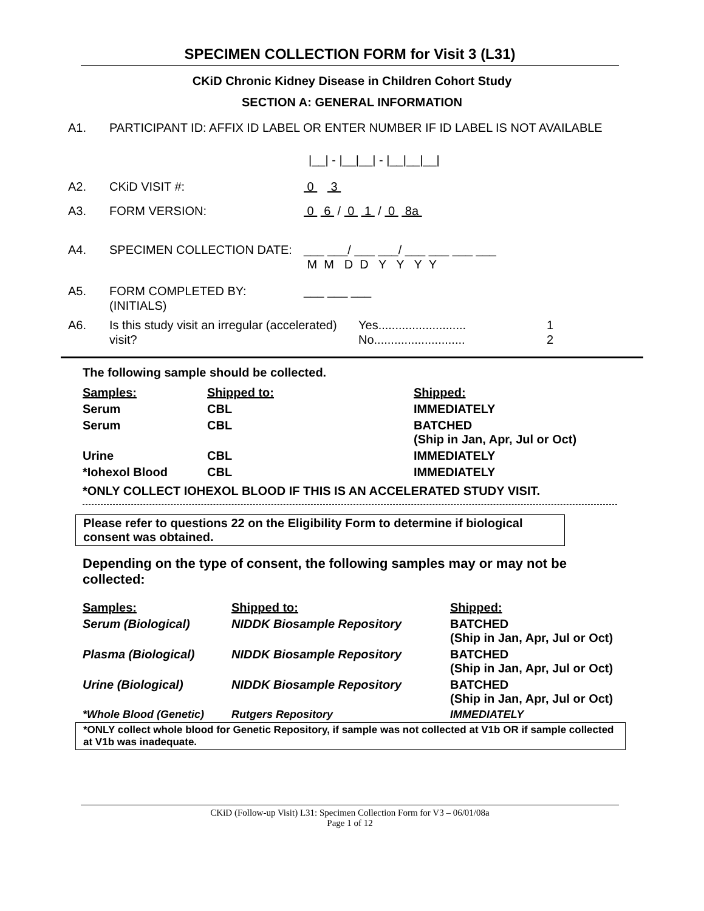SPECIMEN COLLECTION FORM for Visit 3 (L31)
CKiD Chronic Kidney Disease in Children Cohort Study
SECTION A: GENERAL INFORMATION
A1. PARTICIPANT ID: AFFIX ID LABEL OR ENTER NUMBER IF ID LABEL IS NOT AVAILABLE
|__| - |__|__| - |__|__|__|
A2. CKiD VISIT #: 0 3
A3. FORM VERSION: 0 6 / 0 1 / 0 8a
A4. SPECIMEN COLLECTION DATE: ___ ___/ ___ ___/ ___ ___ ___ ___
M M D D Y Y Y Y
A5. FORM COMPLETED BY: (INITIALS) ___ ___ ___
A6. Is this study visit an irregular (accelerated) visit? Yes..........................
No........................... 1
2
The following sample should be collected.
| Samples: | Shipped to: | Shipped: |
| --- | --- | --- |
| Serum | CBL | IMMEDIATELY |
| Serum | CBL | BATCHED (Ship in Jan, Apr, Jul or Oct) |
| Urine | CBL | IMMEDIATELY |
| *Iohexol Blood | CBL | IMMEDIATELY |
*ONLY COLLECT IOHEXOL BLOOD IF THIS IS AN ACCELERATED STUDY VISIT.
Please refer to questions 22 on the Eligibility Form to determine if biological consent was obtained.
Depending on the type of consent, the following samples may or may not be collected:
| Samples: | Shipped to: | Shipped: |
| --- | --- | --- |
| Serum (Biological) | NIDDK Biosample Repository | BATCHED (Ship in Jan, Apr, Jul or Oct) |
| Plasma (Biological) | NIDDK Biosample Repository | BATCHED (Ship in Jan, Apr, Jul or Oct) |
| Urine (Biological) | NIDDK Biosample Repository | BATCHED (Ship in Jan, Apr, Jul or Oct) |
| *Whole Blood (Genetic) | Rutgers Repository | IMMEDIATELY |
*ONLY collect whole blood for Genetic Repository, if sample was not collected at V1b OR if sample collected at V1b was inadequate.
CKiD (Follow-up Visit) L31: Specimen Collection Form for V3 – 06/01/08a
Page 1 of 12